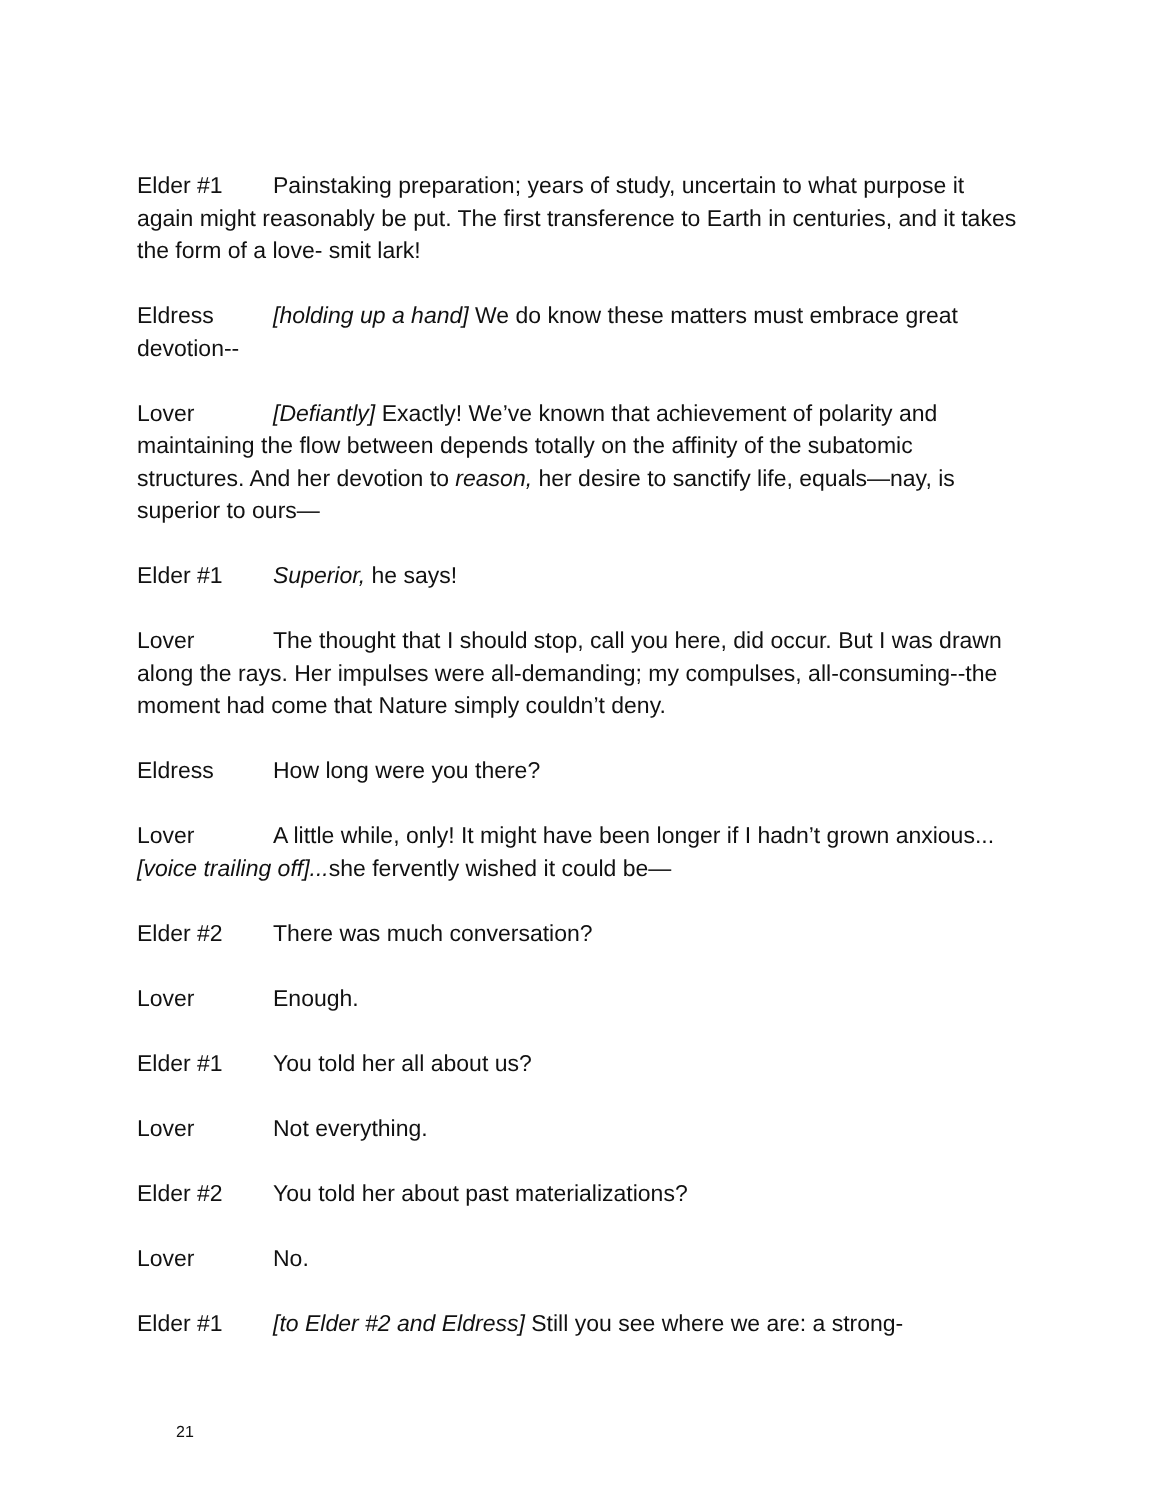Elder #1 Painstaking preparation; years of study, uncertain to what purpose it again might reasonably be put. The first transference to Earth in centuries, and it takes the form of a love- smit lark!
Eldress [holding up a hand] We do know these matters must embrace great devotion--
Lover [Defiantly] Exactly! We’ve known that achievement of polarity and maintaining the flow between depends totally on the affinity of the subatomic structures. And her devotion to reason, her desire to sanctify life, equals—nay, is superior to ours—
Elder #1 Superior, he says!
Lover The thought that I should stop, call you here, did occur. But I was drawn along the rays. Her impulses were all-demanding; my compulses, all-consuming--the moment had come that Nature simply couldn’t deny.
Eldress How long were you there?
Lover A little while, only! It might have been longer if I hadn’t grown anxious...[voice trailing off]... she fervently wished it could be—
Elder #2 There was much conversation?
Lover Enough.
Elder #1 You told her all about us?
Lover Not everything.
Elder #2 You told her about past materializations?
Lover No.
Elder #1 [to Elder #2 and Eldress] Still you see where we are: a strong-
21